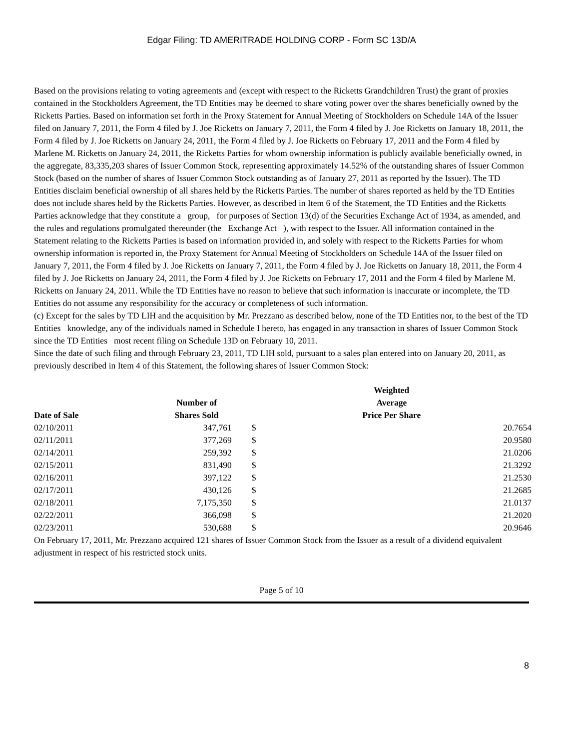Edgar Filing: TD AMERITRADE HOLDING CORP - Form SC 13D/A
Based on the provisions relating to voting agreements and (except with respect to the Ricketts Grandchildren Trust) the grant of proxies contained in the Stockholders Agreement, the TD Entities may be deemed to share voting power over the shares beneficially owned by the Ricketts Parties. Based on information set forth in the Proxy Statement for Annual Meeting of Stockholders on Schedule 14A of the Issuer filed on January 7, 2011, the Form 4 filed by J. Joe Ricketts on January 7, 2011, the Form 4 filed by J. Joe Ricketts on January 18, 2011, the Form 4 filed by J. Joe Ricketts on January 24, 2011, the Form 4 filed by J. Joe Ricketts on February 17, 2011 and the Form 4 filed by Marlene M. Ricketts on January 24, 2011, the Ricketts Parties for whom ownership information is publicly available beneficially owned, in the aggregate, 83,335,203 shares of Issuer Common Stock, representing approximately 14.52% of the outstanding shares of Issuer Common Stock (based on the number of shares of Issuer Common Stock outstanding as of January 27, 2011 as reported by the Issuer). The TD Entities disclaim beneficial ownership of all shares held by the Ricketts Parties. The number of shares reported as held by the TD Entities does not include shares held by the Ricketts Parties. However, as described in Item 6 of the Statement, the TD Entities and the Ricketts Parties acknowledge that they constitute a group, for purposes of Section 13(d) of the Securities Exchange Act of 1934, as amended, and the rules and regulations promulgated thereunder (the Exchange Act ), with respect to the Issuer. All information contained in the Statement relating to the Ricketts Parties is based on information provided in, and solely with respect to the Ricketts Parties for whom ownership information is reported in, the Proxy Statement for Annual Meeting of Stockholders on Schedule 14A of the Issuer filed on January 7, 2011, the Form 4 filed by J. Joe Ricketts on January 7, 2011, the Form 4 filed by J. Joe Ricketts on January 18, 2011, the Form 4 filed by J. Joe Ricketts on January 24, 2011, the Form 4 filed by J. Joe Ricketts on February 17, 2011 and the Form 4 filed by Marlene M. Ricketts on January 24, 2011. While the TD Entities have no reason to believe that such information is inaccurate or incomplete, the TD Entities do not assume any responsibility for the accuracy or completeness of such information.
(c) Except for the sales by TD LIH and the acquisition by Mr. Prezzano as described below, none of the TD Entities nor, to the best of the TD Entities knowledge, any of the individuals named in Schedule I hereto, has engaged in any transaction in shares of Issuer Common Stock since the TD Entities most recent filing on Schedule 13D on February 10, 2011.
Since the date of such filing and through February 23, 2011, TD LIH sold, pursuant to a sales plan entered into on January 20, 2011, as previously described in Item 4 of this Statement, the following shares of Issuer Common Stock:
| Date of Sale | Number of Shares Sold | Weighted Average Price Per Share | |
| --- | --- | --- | --- |
| 02/10/2011 | 347,761 | $ | 20.7654 |
| 02/11/2011 | 377,269 | $ | 20.9580 |
| 02/14/2011 | 259,392 | $ | 21.0206 |
| 02/15/2011 | 831,490 | $ | 21.3292 |
| 02/16/2011 | 397,122 | $ | 21.2530 |
| 02/17/2011 | 430,126 | $ | 21.2685 |
| 02/18/2011 | 7,175,350 | $ | 21.0137 |
| 02/22/2011 | 366,098 | $ | 21.2020 |
| 02/23/2011 | 530,688 | $ | 20.9646 |
On February 17, 2011, Mr. Prezzano acquired 121 shares of Issuer Common Stock from the Issuer as a result of a dividend equivalent adjustment in respect of his restricted stock units.
Page 5 of 10
8